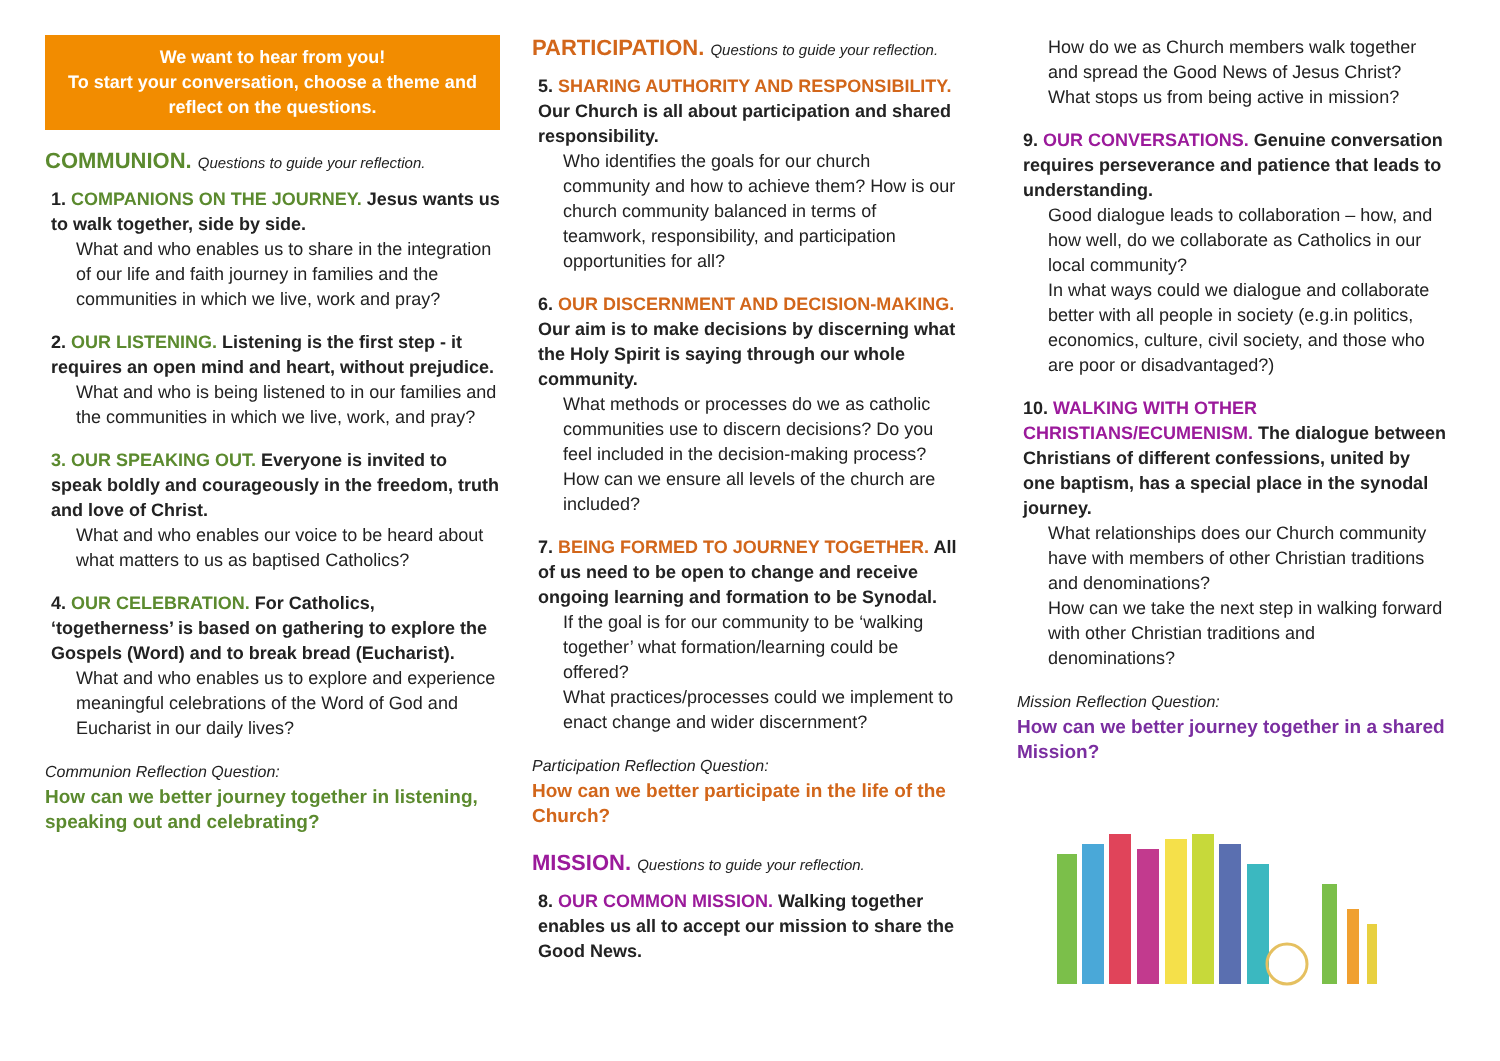We want to hear from you!
To start your conversation, choose a theme and reflect on the questions.
COMMUNION. Questions to guide your reflection.
1. COMPANIONS ON THE JOURNEY. Jesus wants us to walk together, side by side.
What and who enables us to share in the integration of our life and faith journey in families and the communities in which we live, work and pray?
2. OUR LISTENING. Listening is the first step - it requires an open mind and heart, without prejudice.
What and who is being listened to in our families and the communities in which we live, work, and pray?
3. OUR SPEAKING OUT. Everyone is invited to speak boldly and courageously in the freedom, truth and love of Christ.
What and who enables our voice to be heard about what matters to us as baptised Catholics?
4. OUR CELEBRATION. For Catholics, ‘togetherness’ is based on gathering to explore the Gospels (Word) and to break bread (Eucharist).
What and who enables us to explore and experience meaningful celebrations of the Word of God and Eucharist in our daily lives?
Communion Reflection Question:
How can we better journey together in listening, speaking out and celebrating?
PARTICIPATION. Questions to guide your reflection.
5. SHARING AUTHORITY AND RESPONSIBILITY. Our Church is all about participation and shared responsibility.
Who identifies the goals for our church community and how to achieve them? How is our church community balanced in terms of teamwork, responsibility, and participation opportunities for all?
6. OUR DISCERNMENT AND DECISION-MAKING. Our aim is to make decisions by discerning what the Holy Spirit is saying through our whole community.
What methods or processes do we as catholic communities use to discern decisions? Do you feel included in the decision-making process? How can we ensure all levels of the church are included?
7. BEING FORMED TO JOURNEY TOGETHER. All of us need to be open to change and receive ongoing learning and formation to be Synodal.
If the goal is for our community to be ‘walking together’ what formation/learning could be offered?
What practices/processes could we implement to enact change and wider discernment?
Participation Reflection Question:
How can we better participate in the life of the Church?
MISSION. Questions to guide your reflection.
8. OUR COMMON MISSION. Walking together enables us all to accept our mission to share the Good News.
How do we as Church members walk together and spread the Good News of Jesus Christ? What stops us from being active in mission?
9. OUR CONVERSATIONS. Genuine conversation requires perseverance and patience that leads to understanding.
Good dialogue leads to collaboration – how, and how well, do we collaborate as Catholics in our local community?
In what ways could we dialogue and collaborate better with all people in society (e.g.in politics, economics, culture, civil society, and those who are poor or disadvantaged?)
10. WALKING WITH OTHER CHRISTIANS/ECUMENISM. The dialogue between Christians of different confessions, united by one baptism, has a special place in the synodal journey.
What relationships does our Church community have with members of other Christian traditions and denominations?
How can we take the next step in walking forward with other Christian traditions and denominations?
Mission Reflection Question:
How can we better journey together in a shared Mission?